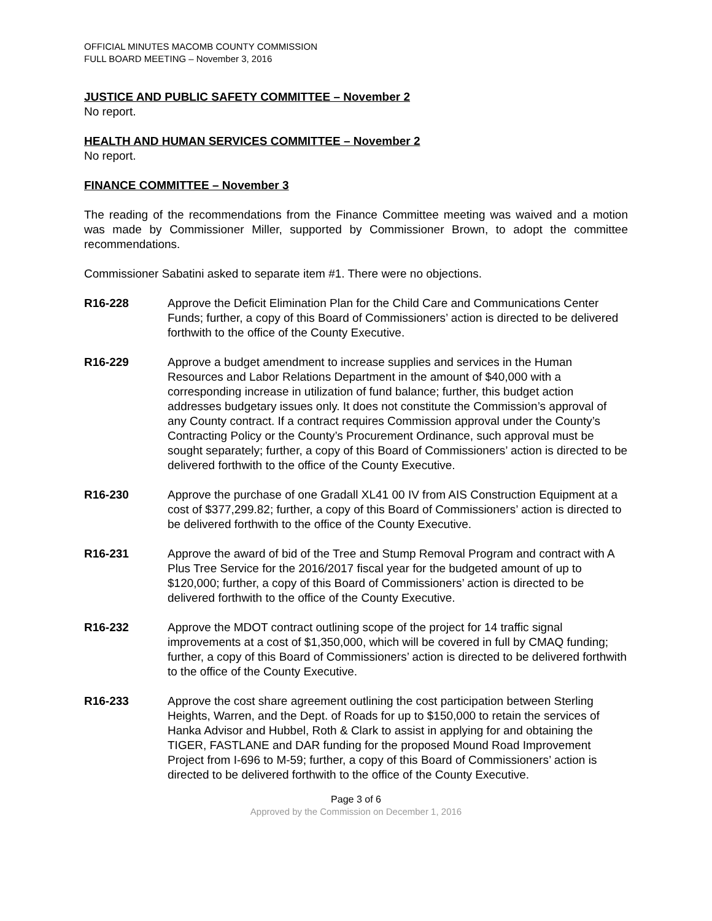OFFICIAL MINUTES MACOMB COUNTY COMMISSION
FULL BOARD MEETING – November 3, 2016
JUSTICE AND PUBLIC SAFETY COMMITTEE – November 2
No report.
HEALTH AND HUMAN SERVICES COMMITTEE – November 2
No report.
FINANCE COMMITTEE – November 3
The reading of the recommendations from the Finance Committee meeting was waived and a motion was made by Commissioner Miller, supported by Commissioner Brown, to adopt the committee recommendations.
Commissioner Sabatini asked to separate item #1. There were no objections.
R16-228 Approve the Deficit Elimination Plan for the Child Care and Communications Center Funds; further, a copy of this Board of Commissioners’ action is directed to be delivered forthwith to the office of the County Executive.
R16-229 Approve a budget amendment to increase supplies and services in the Human Resources and Labor Relations Department in the amount of $40,000 with a corresponding increase in utilization of fund balance; further, this budget action addresses budgetary issues only. It does not constitute the Commission’s approval of any County contract. If a contract requires Commission approval under the County’s Contracting Policy or the County’s Procurement Ordinance, such approval must be sought separately; further, a copy of this Board of Commissioners’ action is directed to be delivered forthwith to the office of the County Executive.
R16-230 Approve the purchase of one Gradall XL41 00 IV from AIS Construction Equipment at a cost of $377,299.82; further, a copy of this Board of Commissioners’ action is directed to be delivered forthwith to the office of the County Executive.
R16-231 Approve the award of bid of the Tree and Stump Removal Program and contract with A Plus Tree Service for the 2016/2017 fiscal year for the budgeted amount of up to $120,000; further, a copy of this Board of Commissioners’ action is directed to be delivered forthwith to the office of the County Executive.
R16-232 Approve the MDOT contract outlining scope of the project for 14 traffic signal improvements at a cost of $1,350,000, which will be covered in full by CMAQ funding; further, a copy of this Board of Commissioners’ action is directed to be delivered forthwith to the office of the County Executive.
R16-233 Approve the cost share agreement outlining the cost participation between Sterling Heights, Warren, and the Dept. of Roads for up to $150,000 to retain the services of Hanka Advisor and Hubbel, Roth & Clark to assist in applying for and obtaining the TIGER, FASTLANE and DAR funding for the proposed Mound Road Improvement Project from I-696 to M-59; further, a copy of this Board of Commissioners’ action is directed to be delivered forthwith to the office of the County Executive.
Page 3 of 6
Approved by the Commission on December 1, 2016